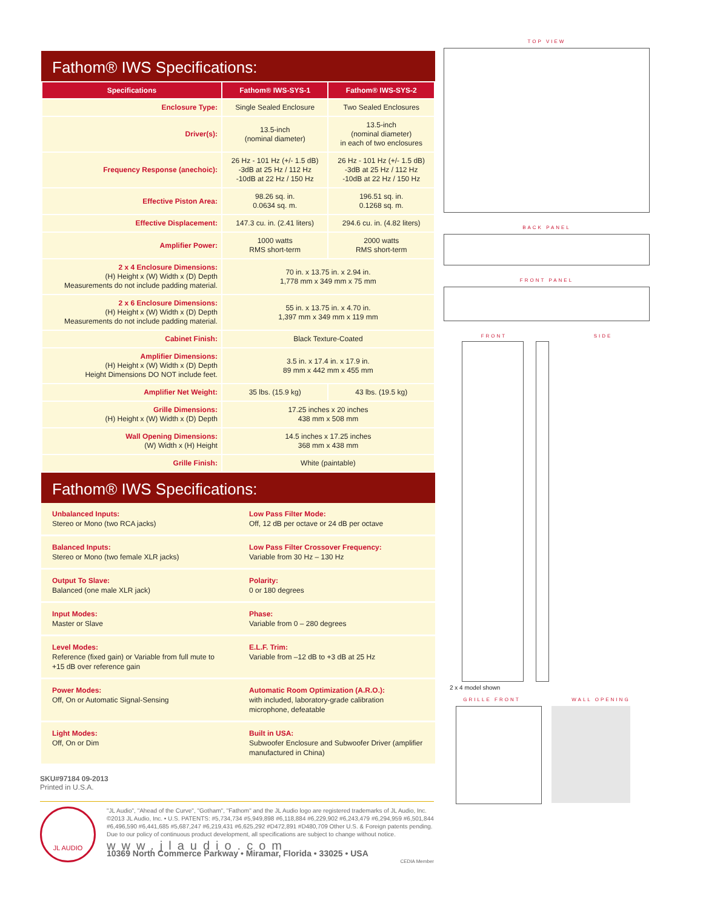Fathom® IWS Specifications:
| Specifications | Fathom® IWS-SYS-1 | Fathom® IWS-SYS-2 |
| --- | --- | --- |
| Enclosure Type: | Single Sealed Enclosure | Two Sealed Enclosures |
| Driver(s): | 13.5-inch (nominal diameter) | 13.5-inch (nominal diameter) in each of two enclosures |
| Frequency Response (anechoic): | 26 Hz - 101 Hz (+/- 1.5 dB) -3dB at 25 Hz / 112 Hz -10dB at 22 Hz / 150 Hz | 26 Hz - 101 Hz (+/- 1.5 dB) -3dB at 25 Hz / 112 Hz -10dB at 22 Hz / 150 Hz |
| Effective Piston Area: | 98.26 sq. in. 0.0634 sq. m. | 196.51 sq. in. 0.1268 sq. m. |
| Effective Displacement: | 147.3 cu. in. (2.41 liters) | 294.6 cu. in. (4.82 liters) |
| Amplifier Power: | 1000 watts RMS short-term | 2000 watts RMS short-term |
| 2 x 4 Enclosure Dimensions: (H) Height x (W) Width x (D) Depth Measurements do not include padding material. | 70 in. x 13.75 in. x 2.94 in. 1,778 mm x 349 mm x 75 mm | |
| 2 x 6 Enclosure Dimensions: (H) Height x (W) Width x (D) Depth Measurements do not include padding material. | 55 in. x 13.75 in. x 4.70 in. 1,397 mm x 349 mm x 119 mm | |
| Cabinet Finish: | Black Texture-Coated | |
| Amplifier Dimensions: (H) Height x (W) Width x (D) Depth Height Dimensions DO NOT include feet. | 3.5 in. x 17.4 in. x 17.9 in. 89 mm x 442 mm x 455 mm | |
| Amplifier Net Weight: | 35 lbs. (15.9 kg) | 43 lbs. (19.5 kg) |
| Grille Dimensions: (H) Height x (W) Width x (D) Depth | 17.25 inches x 20 inches 438 mm x 508 mm | |
| Wall Opening Dimensions: (W) Width x (H) Height | 14.5 inches x 17.25 inches 368 mm x 438 mm | |
| Grille Finish: | White (paintable) | |
Fathom® IWS Specifications:
Unbalanced Inputs:
Stereo or Mono (two RCA jacks)
Low Pass Filter Mode:
Off, 12 dB per octave or 24 dB per octave
Balanced Inputs:
Stereo or Mono (two female XLR jacks)
Low Pass Filter Crossover Frequency:
Variable from 30 Hz – 130 Hz
Output To Slave:
Balanced (one male XLR jack)
Polarity:
0 or 180 degrees
Input Modes:
Master or Slave
Phase:
Variable from 0 – 280 degrees
Level Modes:
Reference (fixed gain) or Variable from full mute to +15 dB over reference gain
E.L.F. Trim:
Variable from –12 dB to +3 dB at 25 Hz
Power Modes:
Off, On or Automatic Signal-Sensing
Automatic Room Optimization (A.R.O.):
with included, laboratory-grade calibration microphone, defeatable
Light Modes:
Off, On or Dim
Built in USA:
Subwoofer Enclosure and Subwoofer Driver (amplifier manufactured in China)
TOP VIEW
BACK PANEL
FRONT PANEL
FRONT SIDE
2 x 4 model shown
GRILLE FRONT WALL OPENING
SKU#97184 09-2013
Printed in U.S.A.
JL AUDIO
"JL Audio", "Ahead of the Curve", "Gotham", "Fathom" and the JL Audio logo are registered trademarks of JL Audio, Inc.
©2013 JL Audio, Inc. • U.S. PATENTS: #5,734,734 #5,949,898 #6,118,884 #6,229,902 #6,243,479 #6,294,959 #6,501,844 #6,496,590 #6,441,685 #5,687,247 #6,219,431 #6,625,292 #D472,891 #D480,709 Other U.S. & Foreign patents pending. Due to our policy of continuous product development, all specifications are subject to change without notice.
www.jlaudio.com
10369 North Commerce Parkway • Miramar, Florida • 33025 • USA
CEDIA Member